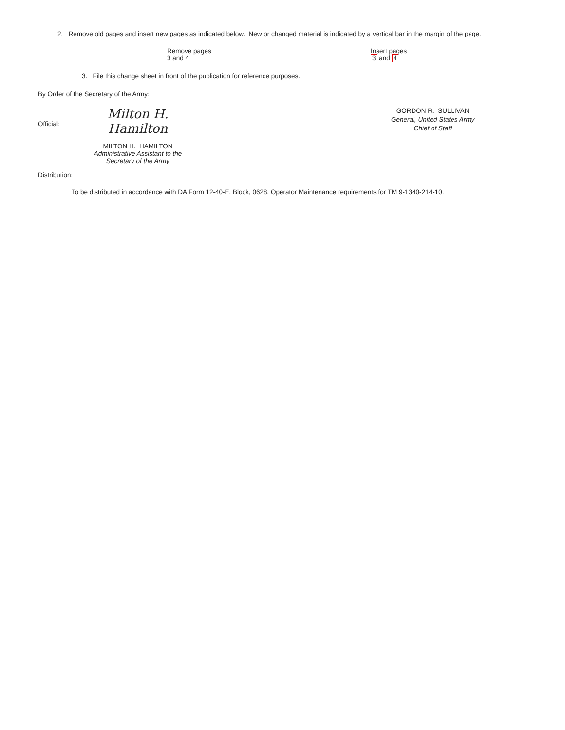2. Remove old pages and insert new pages as indicated below. New or changed material is indicated by a vertical bar in the margin of the page.
Remove pages
3 and 4
Insert pages
3 and 4
3. File this change sheet in front of the publication for reference purposes.
By Order of the Secretary of the Army:
Official:
Milton H. Hamilton
MILTON H. HAMILTON
Administrative Assistant to the
Secretary of the Army
GORDON R. SULLIVAN
General, United States Army
Chief of Staff
Distribution:
To be distributed in accordance with DA Form 12-40-E, Block, 0628, Operator Maintenance requirements for TM 9-1340-214-10.